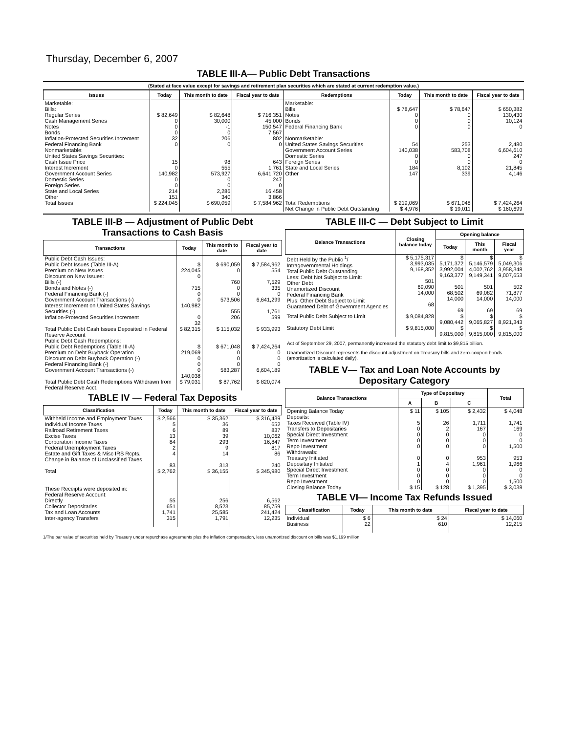Thursday, December 6, 2007
TABLE III-A— Public Debt Transactions
(Stated at face value except for savings and retirement plan securities which are stated at current redemption value.)
| Issues | Today | This month to date | Fiscal year to date | Redemptions | Today | This month to date | Fiscal year to date |
| --- | --- | --- | --- | --- | --- | --- | --- |
| Marketable: Bills: Regular Series Cash Management Series Notes Bonds Inflation-Protected Securities Increment Federal Financing Bank Nonmarketable: United States Savings Securities: Cash Issue Price Interest Increment Government Account Series Domestic Series Foreign Series State and Local Series Other | $ 82,649 0 0 0 32 0 15 0 140,982 0 0 214 151 | $ 82,648 30,000 -1 0 206 0 98 555 573,927 0 0 2,286 340 | $ 716,351 45,000 150,547 7,567 802 0 643 1,761 6,641,720 247 0 16,458 3,866 | Marketable: Bills Notes Bonds Federal Financing Bank Nonmarketable: United States Savings Securities Government Account Series Domestic Series Foreign Series State and Local Series Other | $ 78,647 0 0 0 54 140,038 0 0 184 147 | $ 78,647 0 0 0 253 583,708 0 0 8,102 339 | $ 650,382 130,430 10,124 0 2,480 6,604,610 247 0 21,845 4,146 |
| Total Issues | $ 224,045 | $ 690,059 | $ 7,584,962 | Total Redemptions | $ 219,069 | $ 671,048 | $ 7,424,264 |
| | | | | Net Change in Public Debt Outstanding | $ 4,976 | $ 19,011 | $ 160,699 |
TABLE III-B — Adjustment of Public Debt Transactions to Cash Basis
| Transactions | Today | This month to date | Fiscal year to date |
| --- | --- | --- | --- |
| Public Debt Cash Issues: Public Debt Issues (Table III-A) Premium on New Issues Discount on New Issues: Bills (-) Bonds and Notes (-) Federal Financing Bank (-) Government Account Transactions (-) Interest Increment on United States Savings Securities (-) Inflation-Protected Securities Increment | $ 224,045 0 715 0 0 140,982 0 32 | $ 690,059 0 760 0 0 573,506 555 206 | $ 7,584,962 554 7,529 335 0 6,641,299 1,761 599 |
| Total Public Debt Cash Issues Deposited in Federal Reserve Account | $ 82,315 | $ 115,032 | $ 933,993 |
| Public Debt Cash Redemptions: Public Debt Redemptions (Table III-A) Premium on Debt Buyback Operation Discount on Debt Buyback Operation (-) Federal Financing Bank (-) Government Account Transactions (-) | $ 219,069 0 0 0 140,038 | $ 671,048 0 0 0 583,287 | $ 7,424,264 0 0 0 6,604,189 |
| Total Public Debt Cash Redemptions Withdrawn from Federal Reserve Acct. | $ 79,031 | $ 87,762 | $ 820,074 |
TABLE IV — Federal Tax Deposits
| Classification | Today | This month to date | Fiscal year to date |
| --- | --- | --- | --- |
| Withheld Income and Employment Taxes Individual Income Taxes Railroad Retirement Taxes Excise Taxes Corporation Income Taxes Federal Unemployment Taxes Estate and Gift Taxes & Misc IRS Rcpts. Change in Balance of Unclassified Taxes | $ 2,566 5 6 13 84 2 4 83 | $ 35,362 36 89 39 293 9 14 313 | $ 316,439 652 837 10,062 16,847 817 86 240 |
| Total | $ 2,762 | $ 36,155 | $ 345,980 |
| These Receipts were deposited in: Federal Reserve Account: Directly Collector Depositaries Tax and Loan Accounts Inter-agency Transfers | 55 651 1,741 315 | 256 8,523 25,585 1,791 | 6,562 85,759 241,424 12,235 |
TABLE III-C — Debt Subject to Limit
| Balance Transactions | Closing balance today | Opening balance | | |
| --- | --- | --- | --- | --- |
| | | Today | This month | Fiscal year |
| Debt Held by the Public <sup>1</sup>/ Intragovernmental Holdings Total Public Debt Outstanding Less: Debt Not Subject to Limit: Other Debt Unamortized Discount Federal Financing Bank Plus: Other Debt Subject to Limit Guaranteed Debt of Government Agencies | $ 5,175,317 3,993,035 9,168,352 501 69,090 14,000 68 | $ 5,171,372 3,992,004 9,163,377 501 68,502 14,000 69 | $ 5,146,579 4,002,762 9,149,341 501 69,082 14,000 69 | $ 5,049,306 3,958,348 9,007,653 502 71,877 14,000 69 |
| Total Public Debt Subject to Limit | $ 9,084,828 | $ 9,080,442 | $ 9,065,827 | $ 8,921,343 |
| Statutory Debt Limit | $ 9,815,000 | $ 9,815,000 | $ 9,815,000 | $ 9,815,000 |
Act of September 29, 2007, permanently increased the statutory debt limit to $9,815 billion.
Unamortized Discount represents the discount adjustment on Treasury bills and zero-coupon bonds (amortization is calculated daily).
TABLE V— Tax and Loan Note Accounts by Depositary Category
| Balance Transactions | Type of Depositary | | | Total |
| --- | --- | --- | --- | --- |
| | A | B | C | |
| Opening Balance Today | $ 11 | $ 105 | $ 2,432 | $ 4,048 |
| Deposits: Taxes Received (Table IV) Transfers to Depositaries Special Direct Investment Term Investment Repo Investment Withdrawals: Treasury Initiated Depositary Initiated Special Direct Investment Term Investment Repo Investment | 5 0 0 0 0 0 1 0 0 0 | 26 2 0 0 0 0 4 0 0 0 | 1,711 167 0 0 0 953 1,961 0 0 0 | 1,741 169 0 0 1,500 953 1,966 0 0 1,500 |
| Closing Balance Today | $ 15 | $ 128 | $ 1,395 | $ 3,038 |
TABLE VI— Income Tax Refunds Issued
| Classification | Today | This month to date | Fiscal year to date |
| --- | --- | --- | --- |
| Individual Business | $ 6 22 | $ 24 610 | $ 14,060 12,215 |
1/The par value of securities held by Treasury under repurchase agreements plus the inflation compensation, less unamortized discount on bills was $1,199 million.